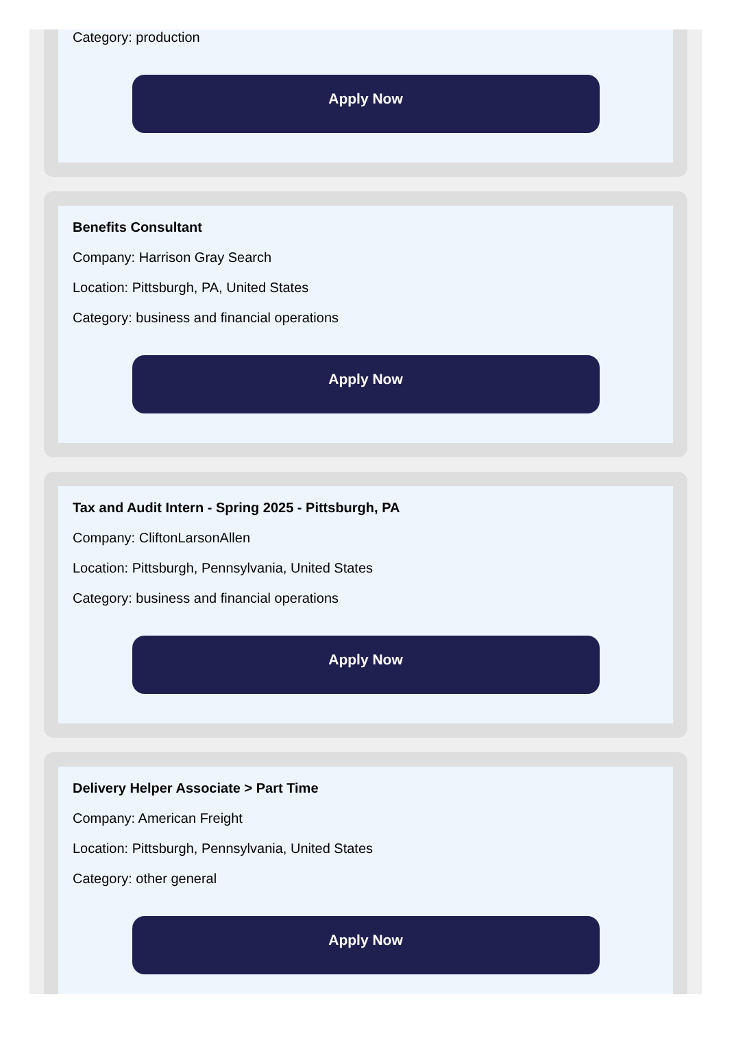Category: production
Apply Now
Benefits Consultant
Company: Harrison Gray Search
Location: Pittsburgh, PA, United States
Category: business and financial operations
Apply Now
Tax and Audit Intern - Spring 2025 - Pittsburgh, PA
Company: CliftonLarsonAllen
Location: Pittsburgh, Pennsylvania, United States
Category: business and financial operations
Apply Now
Delivery Helper Associate > Part Time
Company: American Freight
Location: Pittsburgh, Pennsylvania, United States
Category: other general
Apply Now